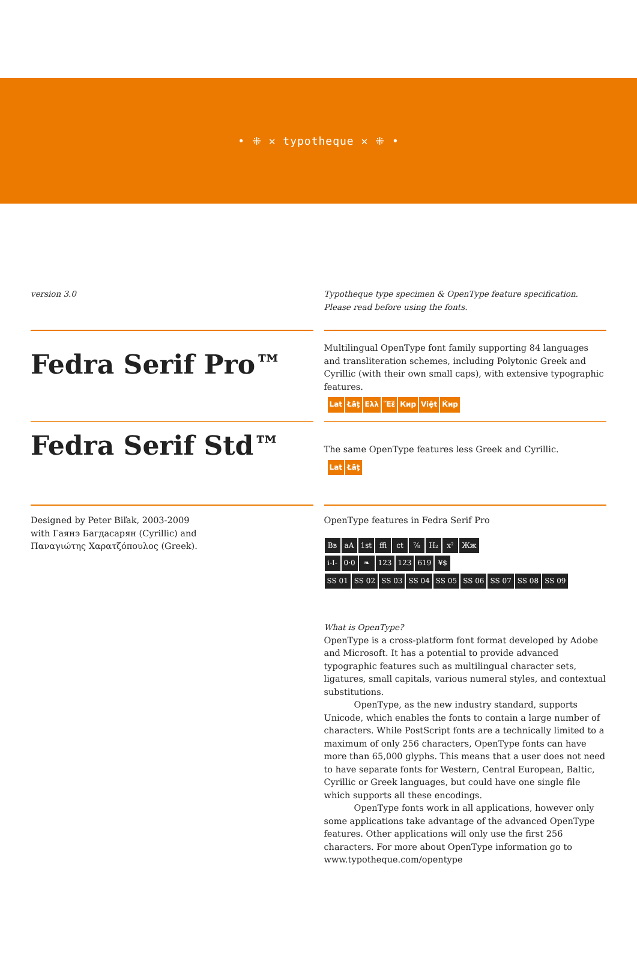• ⁜ ✕ typotheque ✕ ⁜ •
version 3.0 Typotheque type specimen & OpenType feature specification.
Please read before using the fonts.
Fedra Serif Pro™
Multilingual OpenType font family supporting 84 languages and transliteration schemes, including Polytonic Greek and Cyrillic (with their own small caps), with extensive typographic features.
Lat Łāţ Ελλ Ἕἕ Кир Việt Ќир
Fedra Serif Std™
The same OpenType features less Greek and Cyrillic.
Lat Łāţ
Designed by Peter Biľak, 2003-2009
with Гаянэ Багдасарян (Cyrillic) and
Παναγιώτης Χαρατζόπουλος (Greek).
OpenType features in Fedra Serif Pro
Bʙ aA 1st ffi ct ⅞ H₂ x² Жж
i-I- 0·0 ❧ 123 123 619 ¥$
SS 01 SS 02 SS 03 SS 04 SS 05 SS 06 SS 07 SS 08 SS 09
What is OpenType?
OpenType is a cross-platform font format developed by Adobe and Microsoft. It has a potential to provide advanced typographic features such as multilingual character sets, ligatures, small capitals, various numeral styles, and contextual substitutions.
OpenType, as the new industry standard, supports Unicode, which enables the fonts to contain a large number of characters. While PostScript fonts are a technically limited to a maximum of only 256 characters, OpenType fonts can have more than 65,000 glyphs. This means that a user does not need to have separate fonts for Western, Central European, Baltic, Cyrillic or Greek languages, but could have one single file which supports all these encodings.
OpenType fonts work in all applications, however only some applications take advantage of the advanced OpenType features. Other applications will only use the first 256 characters. For more about OpenType information go to www.typotheque.com/opentype